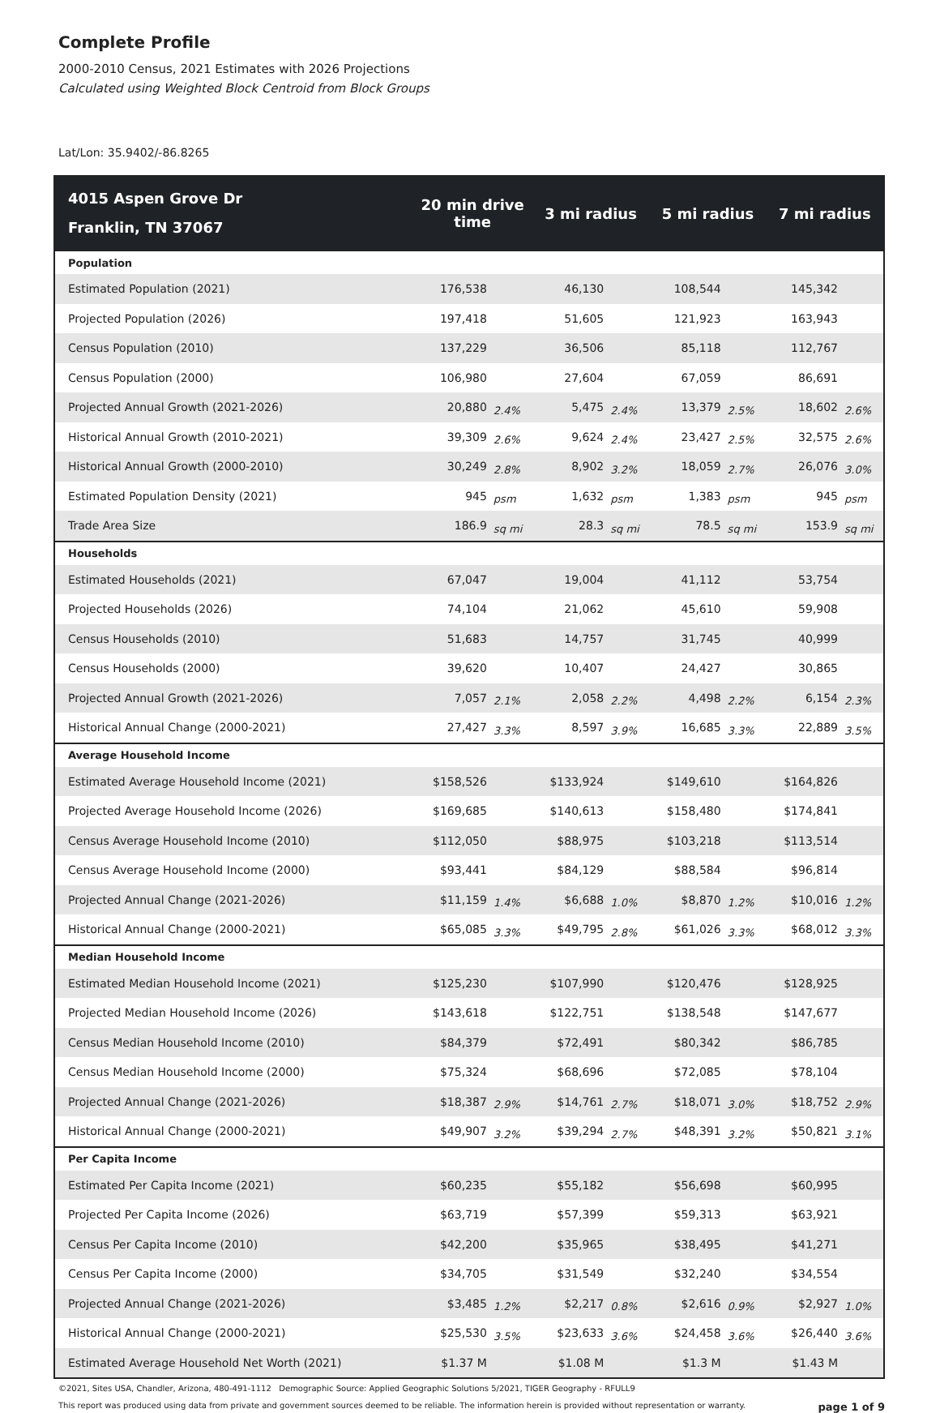Complete Profile
2000-2010 Census, 2021 Estimates with 2026 Projections
Calculated using Weighted Block Centroid from Block Groups
Lat/Lon: 35.9402/-86.8265
| 4015 Aspen Grove Dr Franklin, TN 37067 | 20 min drive time | | 3 mi radius | | 5 mi radius | | 7 mi radius | |
| --- | --- | --- | --- | --- | --- | --- | --- | --- |
| Population | | | | | | | | |
| Estimated Population (2021) | 176,538 | | 46,130 | | 108,544 | | 145,342 | |
| Projected Population (2026) | 197,418 | | 51,605 | | 121,923 | | 163,943 | |
| Census Population (2010) | 137,229 | | 36,506 | | 85,118 | | 112,767 | |
| Census Population (2000) | 106,980 | | 27,604 | | 67,059 | | 86,691 | |
| Projected Annual Growth (2021-2026) | 20,880 | 2.4% | 5,475 | 2.4% | 13,379 | 2.5% | 18,602 | 2.6% |
| Historical Annual Growth (2010-2021) | 39,309 | 2.6% | 9,624 | 2.4% | 23,427 | 2.5% | 32,575 | 2.6% |
| Historical Annual Growth (2000-2010) | 30,249 | 2.8% | 8,902 | 3.2% | 18,059 | 2.7% | 26,076 | 3.0% |
| Estimated Population Density (2021) | 945 | psm | 1,632 | psm | 1,383 | psm | 945 | psm |
| Trade Area Size | 186.9 | sq mi | 28.3 | sq mi | 78.5 | sq mi | 153.9 | sq mi |
| Households | | | | | | | | |
| Estimated Households (2021) | 67,047 | | 19,004 | | 41,112 | | 53,754 | |
| Projected Households (2026) | 74,104 | | 21,062 | | 45,610 | | 59,908 | |
| Census Households (2010) | 51,683 | | 14,757 | | 31,745 | | 40,999 | |
| Census Households (2000) | 39,620 | | 10,407 | | 24,427 | | 30,865 | |
| Projected Annual Growth (2021-2026) | 7,057 | 2.1% | 2,058 | 2.2% | 4,498 | 2.2% | 6,154 | 2.3% |
| Historical Annual Change (2000-2021) | 27,427 | 3.3% | 8,597 | 3.9% | 16,685 | 3.3% | 22,889 | 3.5% |
| Average Household Income | | | | | | | | |
| Estimated Average Household Income (2021) | $158,526 | | $133,924 | | $149,610 | | $164,826 | |
| Projected Average Household Income (2026) | $169,685 | | $140,613 | | $158,480 | | $174,841 | |
| Census Average Household Income (2010) | $112,050 | | $88,975 | | $103,218 | | $113,514 | |
| Census Average Household Income (2000) | $93,441 | | $84,129 | | $88,584 | | $96,814 | |
| Projected Annual Change (2021-2026) | $11,159 | 1.4% | $6,688 | 1.0% | $8,870 | 1.2% | $10,016 | 1.2% |
| Historical Annual Change (2000-2021) | $65,085 | 3.3% | $49,795 | 2.8% | $61,026 | 3.3% | $68,012 | 3.3% |
| Median Household Income | | | | | | | | |
| Estimated Median Household Income (2021) | $125,230 | | $107,990 | | $120,476 | | $128,925 | |
| Projected Median Household Income (2026) | $143,618 | | $122,751 | | $138,548 | | $147,677 | |
| Census Median Household Income (2010) | $84,379 | | $72,491 | | $80,342 | | $86,785 | |
| Census Median Household Income (2000) | $75,324 | | $68,696 | | $72,085 | | $78,104 | |
| Projected Annual Change (2021-2026) | $18,387 | 2.9% | $14,761 | 2.7% | $18,071 | 3.0% | $18,752 | 2.9% |
| Historical Annual Change (2000-2021) | $49,907 | 3.2% | $39,294 | 2.7% | $48,391 | 3.2% | $50,821 | 3.1% |
| Per Capita Income | | | | | | | | |
| Estimated Per Capita Income (2021) | $60,235 | | $55,182 | | $56,698 | | $60,995 | |
| Projected Per Capita Income (2026) | $63,719 | | $57,399 | | $59,313 | | $63,921 | |
| Census Per Capita Income (2010) | $42,200 | | $35,965 | | $38,495 | | $41,271 | |
| Census Per Capita Income (2000) | $34,705 | | $31,549 | | $32,240 | | $34,554 | |
| Projected Annual Change (2021-2026) | $3,485 | 1.2% | $2,217 | 0.8% | $2,616 | 0.9% | $2,927 | 1.0% |
| Historical Annual Change (2000-2021) | $25,530 | 3.5% | $23,633 | 3.6% | $24,458 | 3.6% | $26,440 | 3.6% |
| Estimated Average Household Net Worth (2021) | $1.37 M | | $1.08 M | | $1.3 M | | $1.43 M | |
©2021, Sites USA, Chandler, Arizona, 480-491-1112 Demographic Source: Applied Geographic Solutions 5/2021, TIGER Geography - RFULL9
This report was produced using data from private and government sources deemed to be reliable. The information herein is provided without representation or warranty. page 1 of 9